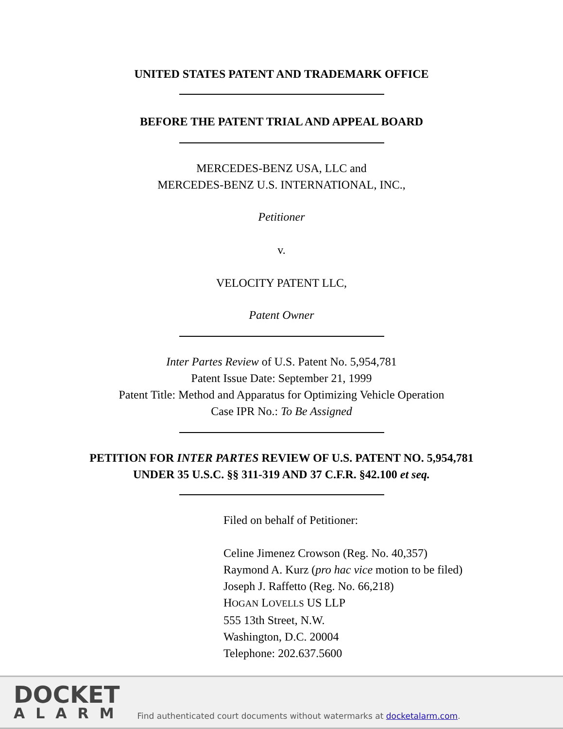UNITED STATES PATENT AND TRADEMARK OFFICE
BEFORE THE PATENT TRIAL AND APPEAL BOARD
MERCEDES-BENZ USA, LLC and
MERCEDES-BENZ U.S. INTERNATIONAL, INC.,
Petitioner
v.
VELOCITY PATENT LLC,
Patent Owner
Inter Partes Review of U.S. Patent No. 5,954,781
Patent Issue Date: September 21, 1999
Patent Title: Method and Apparatus for Optimizing Vehicle Operation
Case IPR No.: To Be Assigned
PETITION FOR INTER PARTES REVIEW OF U.S. PATENT NO. 5,954,781
UNDER 35 U.S.C. §§ 311-319 AND 37 C.F.R. §42.100 et seq.
Filed on behalf of Petitioner:
Celine Jimenez Crowson (Reg. No. 40,357)
Raymond A. Kurz (pro hac vice motion to be filed)
Joseph J. Raffetto (Reg. No. 66,218)
HOGAN LOVELLS US LLP
555 13th Street, N.W.
Washington, D.C. 20004
Telephone: 202.637.5600
DOCKET
ALARM
Find authenticated court documents without watermarks at docketalarm.com.